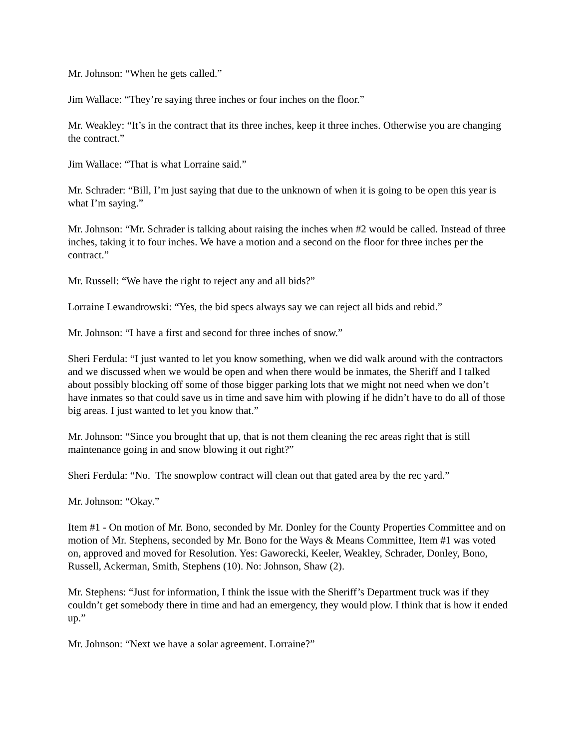Mr. Johnson: “When he gets called.”
Jim Wallace: “They’re saying three inches or four inches on the floor.”
Mr. Weakley: “It’s in the contract that its three inches, keep it three inches. Otherwise you are changing the contract.”
Jim Wallace: “That is what Lorraine said.”
Mr. Schrader: “Bill, I’m just saying that due to the unknown of when it is going to be open this year is what I’m saying.”
Mr. Johnson: “Mr. Schrader is talking about raising the inches when #2 would be called. Instead of three inches, taking it to four inches. We have a motion and a second on the floor for three inches per the contract.”
Mr. Russell: “We have the right to reject any and all bids?”
Lorraine Lewandrowski: “Yes, the bid specs always say we can reject all bids and rebid.”
Mr. Johnson: “I have a first and second for three inches of snow.”
Sheri Ferdula: “I just wanted to let you know something, when we did walk around with the contractors and we discussed when we would be open and when there would be inmates, the Sheriff and I talked about possibly blocking off some of those bigger parking lots that we might not need when we don’t have inmates so that could save us in time and save him with plowing if he didn’t have to do all of those big areas. I just wanted to let you know that.”
Mr. Johnson: “Since you brought that up, that is not them cleaning the rec areas right that is still maintenance going in and snow blowing it out right?”
Sheri Ferdula: “No. The snowplow contract will clean out that gated area by the rec yard.”
Mr. Johnson: “Okay.”
Item #1 - On motion of Mr. Bono, seconded by Mr. Donley for the County Properties Committee and on motion of Mr. Stephens, seconded by Mr. Bono for the Ways & Means Committee, Item #1 was voted on, approved and moved for Resolution. Yes: Gaworecki, Keeler, Weakley, Schrader, Donley, Bono, Russell, Ackerman, Smith, Stephens (10). No: Johnson, Shaw (2).
Mr. Stephens: “Just for information, I think the issue with the Sheriff’s Department truck was if they couldn’t get somebody there in time and had an emergency, they would plow. I think that is how it ended up.”
Mr. Johnson: “Next we have a solar agreement. Lorraine?”